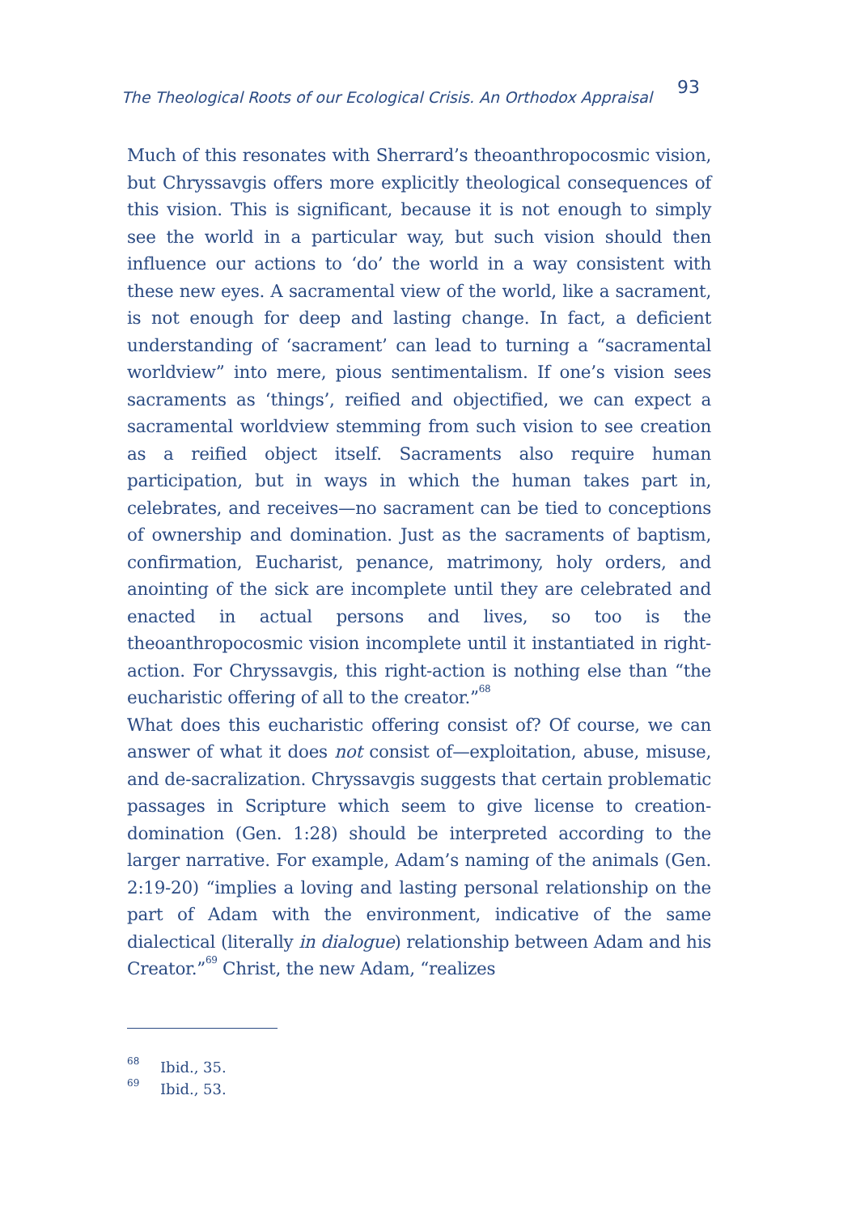The Theological Roots of our Ecological Crisis. An Orthodox Appraisal 93
Much of this resonates with Sherrard’s theoanthropocosmic vision, but Chryssavgis offers more explicitly theological consequences of this vision. This is significant, because it is not enough to simply see the world in a particular way, but such vision should then influence our actions to ‘do’ the world in a way consistent with these new eyes. A sacramental view of the world, like a sacrament, is not enough for deep and lasting change. In fact, a deficient understanding of ‘sacrament’ can lead to turning a “sacramental worldview” into mere, pious sentimentalism. If one’s vision sees sacraments as ‘things’, reified and objectified, we can expect a sacramental worldview stemming from such vision to see creation as a reified object itself. Sacraments also require human participation, but in ways in which the human takes part in, celebrates, and receives—no sacrament can be tied to conceptions of ownership and domination. Just as the sacraments of baptism, confirmation, Eucharist, penance, matrimony, holy orders, and anointing of the sick are incomplete until they are celebrated and enacted in actual persons and lives, so too is the theoanthropocosmic vision incomplete until it instantiated in right-action. For Chryssavgis, this right-action is nothing else than “the eucharistic offering of all to the creator.”<sup>68</sup>
What does this eucharistic offering consist of? Of course, we can answer of what it does not consist of—exploitation, abuse, misuse, and de-sacralization. Chryssavgis suggests that certain problematic passages in Scripture which seem to give license to creation-domination (Gen. 1:28) should be interpreted according to the larger narrative. For example, Adam’s naming of the animals (Gen. 2:19-20) “implies a loving and lasting personal relationship on the part of Adam with the environment, indicative of the same dialectical (literally in dialogue) relationship between Adam and his Creator.”<sup>69</sup> Christ, the new Adam, “realizes
<sup>68</sup> Ibid., 35.
<sup>69</sup> Ibid., 53.